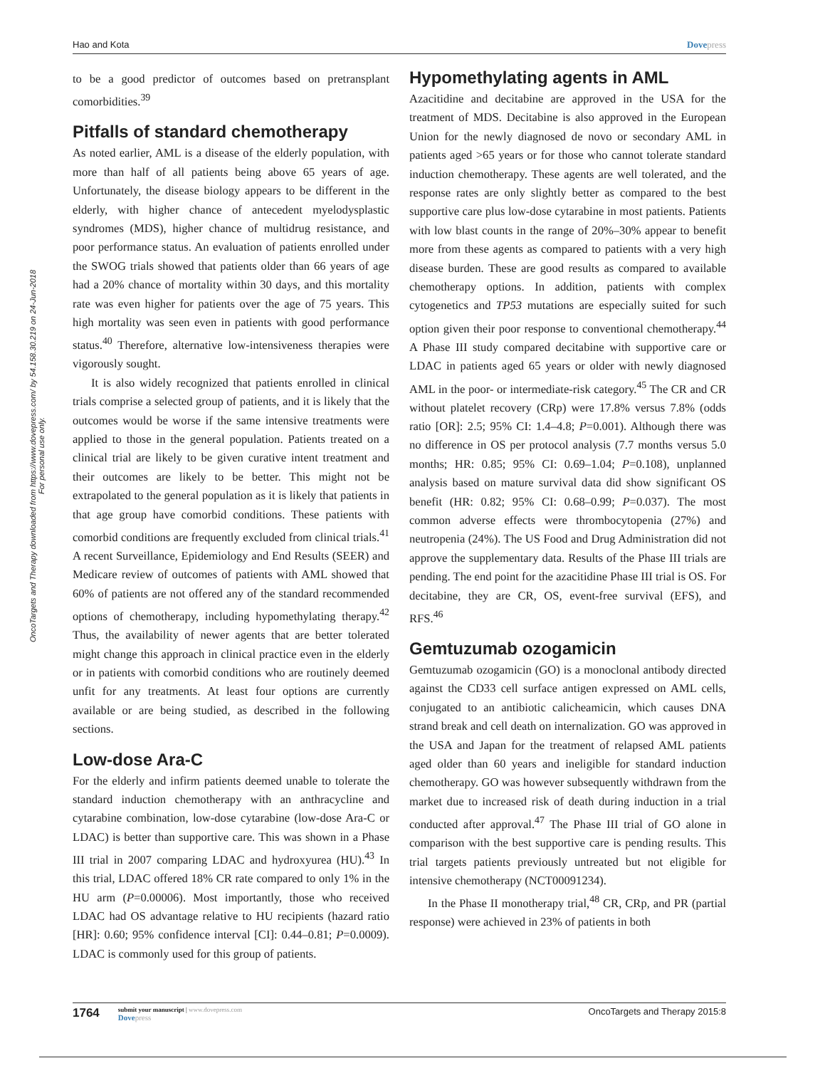OncoTargets and Therapy downloaded from https://www.dovepress.com/ by 54.158.30.219 on 24-Jun-2018
For personal use only.
Hao and Kota Dovepress
to be a good predictor of outcomes based on pretransplant comorbidities.<sup>39</sup>
Pitfalls of standard chemotherapy
As noted earlier, AML is a disease of the elderly population, with more than half of all patients being above 65 years of age. Unfortunately, the disease biology appears to be different in the elderly, with higher chance of antecedent myelodysplastic syndromes (MDS), higher chance of multidrug resistance, and poor performance status. An evaluation of patients enrolled under the SWOG trials showed that patients older than 66 years of age had a 20% chance of mortality within 30 days, and this mortality rate was even higher for patients over the age of 75 years. This high mortality was seen even in patients with good performance status.<sup>40</sup> Therefore, alternative low-intensiveness therapies were vigorously sought.
It is also widely recognized that patients enrolled in clinical trials comprise a selected group of patients, and it is likely that the outcomes would be worse if the same intensive treatments were applied to those in the general population. Patients treated on a clinical trial are likely to be given curative intent treatment and their outcomes are likely to be better. This might not be extrapolated to the general population as it is likely that patients in that age group have comorbid conditions. These patients with comorbid conditions are frequently excluded from clinical trials.<sup>41</sup> A recent Surveillance, Epidemiology and End Results (SEER) and Medicare review of outcomes of patients with AML showed that 60% of patients are not offered any of the standard recommended options of chemotherapy, including hypomethylating therapy.<sup>42</sup> Thus, the availability of newer agents that are better tolerated might change this approach in clinical practice even in the elderly or in patients with comorbid conditions who are routinely deemed unfit for any treatments. At least four options are currently available or are being studied, as described in the following sections.
Low-dose Ara-C
For the elderly and infirm patients deemed unable to tolerate the standard induction chemotherapy with an anthracycline and cytarabine combination, low-dose cytarabine (low-dose Ara-C or LDAC) is better than supportive care. This was shown in a Phase III trial in 2007 comparing LDAC and hydroxyurea (HU).<sup>43</sup> In this trial, LDAC offered 18% CR rate compared to only 1% in the HU arm (P=0.00006). Most importantly, those who received LDAC had OS advantage relative to HU recipients (hazard ratio [HR]: 0.60; 95% confidence interval [CI]: 0.44–0.81; P=0.0009). LDAC is commonly used for this group of patients.
Hypomethylating agents in AML
Azacitidine and decitabine are approved in the USA for the treatment of MDS. Decitabine is also approved in the European Union for the newly diagnosed de novo or secondary AML in patients aged >65 years or for those who cannot tolerate standard induction chemotherapy. These agents are well tolerated, and the response rates are only slightly better as compared to the best supportive care plus low-dose cytarabine in most patients. Patients with low blast counts in the range of 20%–30% appear to benefit more from these agents as compared to patients with a very high disease burden. These are good results as compared to available chemotherapy options. In addition, patients with complex cytogenetics and TP53 mutations are especially suited for such option given their poor response to conventional chemotherapy.<sup>44</sup> A Phase III study compared decitabine with supportive care or LDAC in patients aged 65 years or older with newly diagnosed AML in the poor- or intermediate-risk category.<sup>45</sup> The CR and CR without platelet recovery (CRp) were 17.8% versus 7.8% (odds ratio [OR]: 2.5; 95% CI: 1.4–4.8; P=0.001). Although there was no difference in OS per protocol analysis (7.7 months versus 5.0 months; HR: 0.85; 95% CI: 0.69–1.04; P=0.108), unplanned analysis based on mature survival data did show significant OS benefit (HR: 0.82; 95% CI: 0.68–0.99; P=0.037). The most common adverse effects were thrombocytopenia (27%) and neutropenia (24%). The US Food and Drug Administration did not approve the supplementary data. Results of the Phase III trials are pending. The end point for the azacitidine Phase III trial is OS. For decitabine, they are CR, OS, event-free survival (EFS), and RFS.<sup>46</sup>
Gemtuzumab ozogamicin
Gemtuzumab ozogamicin (GO) is a monoclonal antibody directed against the CD33 cell surface antigen expressed on AML cells, conjugated to an antibiotic calicheamicin, which causes DNA strand break and cell death on internalization. GO was approved in the USA and Japan for the treatment of relapsed AML patients aged older than 60 years and ineligible for standard induction chemotherapy. GO was however subsequently withdrawn from the market due to increased risk of death during induction in a trial conducted after approval.<sup>47</sup> The Phase III trial of GO alone in comparison with the best supportive care is pending results. This trial targets patients previously untreated but not eligible for intensive chemotherapy (NCT00091234).
In the Phase II monotherapy trial,<sup>48</sup> CR, CRp, and PR (partial response) were achieved in 23% of patients in both
1764
submit your manuscript | www.dovepress.com
Dovepress
OncoTargets and Therapy 2015:8